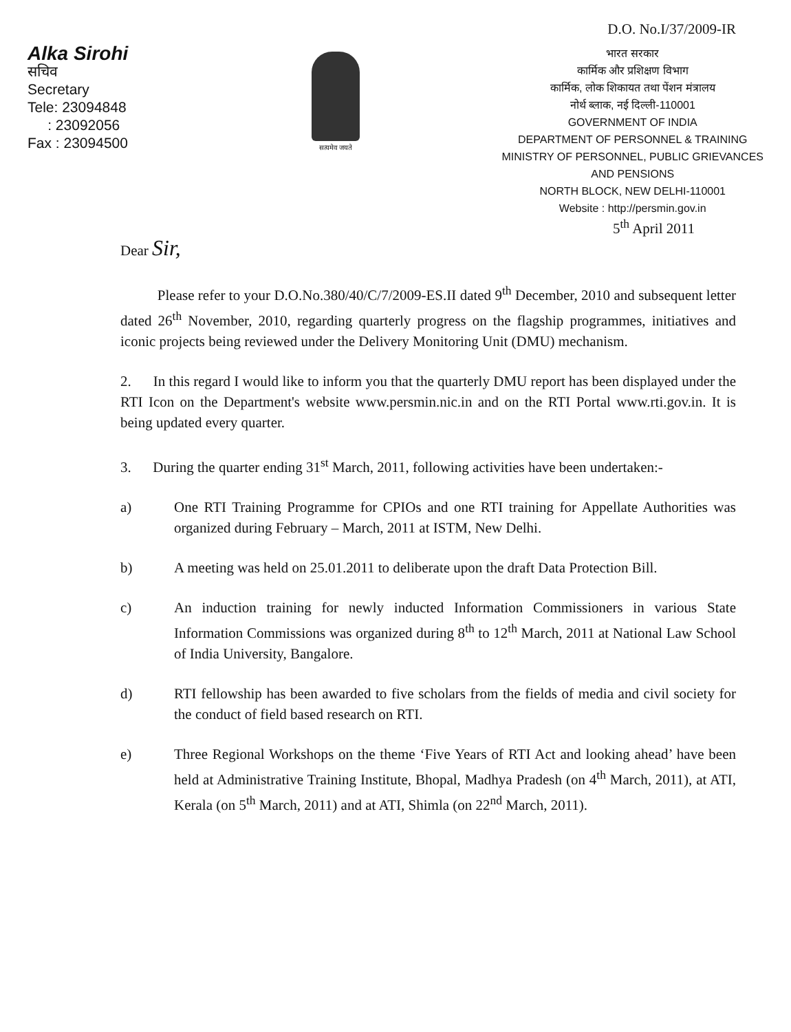D.O. No.I/37/2009-IR
Alka Sirohi
सचिव
Secretary
Tele: 23094848
: 23092056
Fax : 23094500
सत्यमेव जयते
भारत सरकार
कार्मिक और प्रशिक्षण विभाग
कार्मिक, लोक शिकायत तथा पेंशन मंत्रालय
नोर्थ ब्लाक, नई दिल्ली-110001
GOVERNMENT OF INDIA
DEPARTMENT OF PERSONNEL & TRAINING
MINISTRY OF PERSONNEL, PUBLIC GRIEVANCES
AND PENSIONS
NORTH BLOCK, NEW DELHI-110001
Website : http://persmin.gov.in
5<sup>th</sup> April 2011
Dear Sir,
Please refer to your D.O.No.380/40/C/7/2009-ES.II dated 9<sup>th</sup> December, 2010 and subsequent letter dated 26<sup>th</sup> November, 2010, regarding quarterly progress on the flagship programmes, initiatives and iconic projects being reviewed under the Delivery Monitoring Unit (DMU) mechanism.
2. In this regard I would like to inform you that the quarterly DMU report has been displayed under the RTI Icon on the Department's website www.persmin.nic.in and on the RTI Portal www.rti.gov.in. It is being updated every quarter.
3. During the quarter ending 31<sup>st</sup> March, 2011, following activities have been undertaken:-
a) One RTI Training Programme for CPIOs and one RTI training for Appellate Authorities was organized during February – March, 2011 at ISTM, New Delhi.
b) A meeting was held on 25.01.2011 to deliberate upon the draft Data Protection Bill.
c) An induction training for newly inducted Information Commissioners in various State Information Commissions was organized during 8<sup>th</sup> to 12<sup>th</sup> March, 2011 at National Law School of India University, Bangalore.
d) RTI fellowship has been awarded to five scholars from the fields of media and civil society for the conduct of field based research on RTI.
e) Three Regional Workshops on the theme ‘Five Years of RTI Act and looking ahead’ have been held at Administrative Training Institute, Bhopal, Madhya Pradesh (on 4<sup>th</sup> March, 2011), at ATI, Kerala (on 5<sup>th</sup> March, 2011) and at ATI, Shimla (on 22<sup>nd</sup> March, 2011).